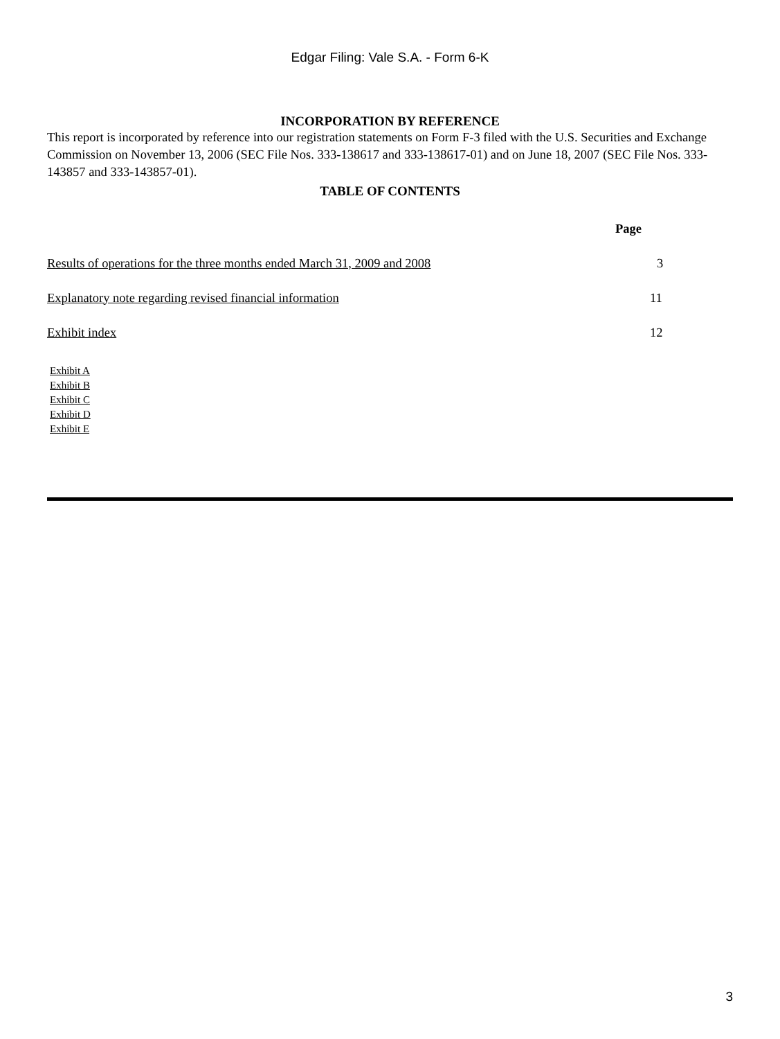Edgar Filing: Vale S.A. - Form 6-K
INCORPORATION BY REFERENCE
This report is incorporated by reference into our registration statements on Form F-3 filed with the U.S. Securities and Exchange Commission on November 13, 2006 (SEC File Nos. 333-138617 and 333-138617-01) and on June 18, 2007 (SEC File Nos. 333-143857 and 333-143857-01).
TABLE OF CONTENTS
| | Page |
| --- | --- |
| Results of operations for the three months ended March 31, 2009 and 2008 | 3 |
| Explanatory note regarding revised financial information | 11 |
| Exhibit index | 12 |
Exhibit A
Exhibit B
Exhibit C
Exhibit D
Exhibit E
3